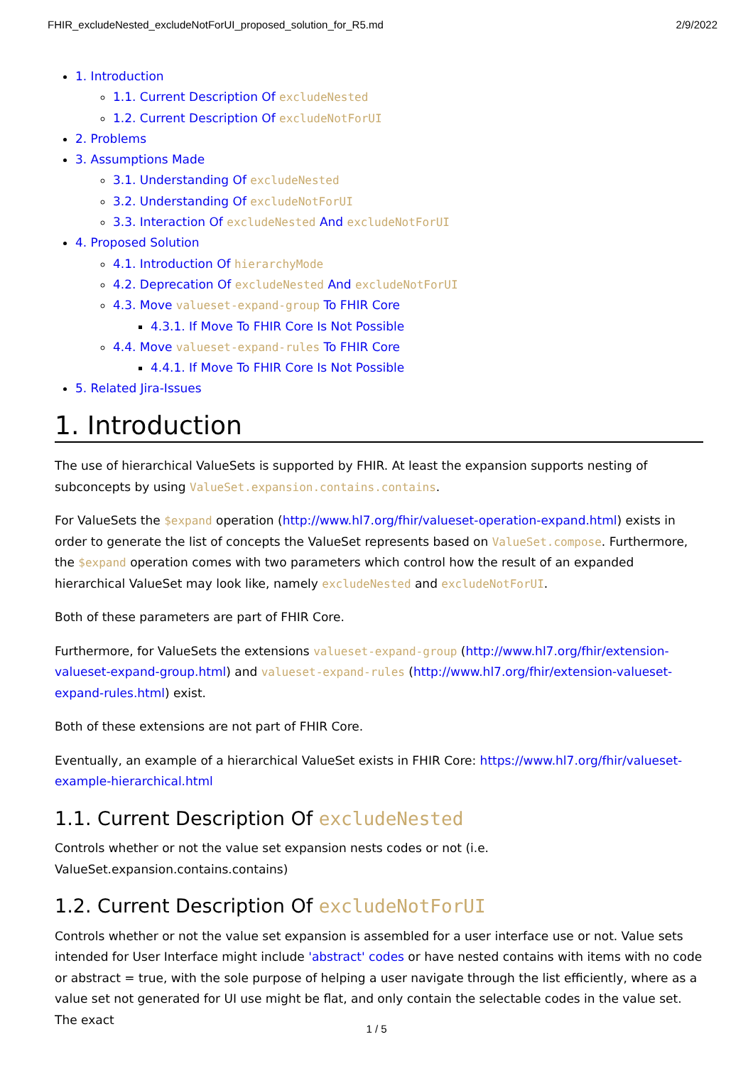FHIR_excludeNested_excludeNotForUI_proposed_solution_for_R5.md 2/9/2022
1. Introduction
1.1. Current Description Of excludeNested
1.2. Current Description Of excludeNotForUI
2. Problems
3. Assumptions Made
3.1. Understanding Of excludeNested
3.2. Understanding Of excludeNotForUI
3.3. Interaction Of excludeNested And excludeNotForUI
4. Proposed Solution
4.1. Introduction Of hierarchyMode
4.2. Deprecation Of excludeNested And excludeNotForUI
4.3. Move valueset-expand-group To FHIR Core
4.3.1. If Move To FHIR Core Is Not Possible
4.4. Move valueset-expand-rules To FHIR Core
4.4.1. If Move To FHIR Core Is Not Possible
5. Related Jira-Issues
1. Introduction
The use of hierarchical ValueSets is supported by FHIR. At least the expansion supports nesting of subconcepts by using ValueSet.expansion.contains.contains.
For ValueSets the $expand operation (http://www.hl7.org/fhir/valueset-operation-expand.html) exists in order to generate the list of concepts the ValueSet represents based on ValueSet.compose. Furthermore, the $expand operation comes with two parameters which control how the result of an expanded hierarchical ValueSet may look like, namely excludeNested and excludeNotForUI.
Both of these parameters are part of FHIR Core.
Furthermore, for ValueSets the extensions valueset-expand-group (http://www.hl7.org/fhir/extension-valueset-expand-group.html) and valueset-expand-rules (http://www.hl7.org/fhir/extension-valueset-expand-rules.html) exist.
Both of these extensions are not part of FHIR Core.
Eventually, an example of a hierarchical ValueSet exists in FHIR Core: https://www.hl7.org/fhir/valueset-example-hierarchical.html
1.1. Current Description Of excludeNested
Controls whether or not the value set expansion nests codes or not (i.e. ValueSet.expansion.contains.contains)
1.2. Current Description Of excludeNotForUI
Controls whether or not the value set expansion is assembled for a user interface use or not. Value sets intended for User Interface might include 'abstract' codes or have nested contains with items with no code or abstract = true, with the sole purpose of helping a user navigate through the list efficiently, where as a value set not generated for UI use might be flat, and only contain the selectable codes in the value set. The exact
1 / 5